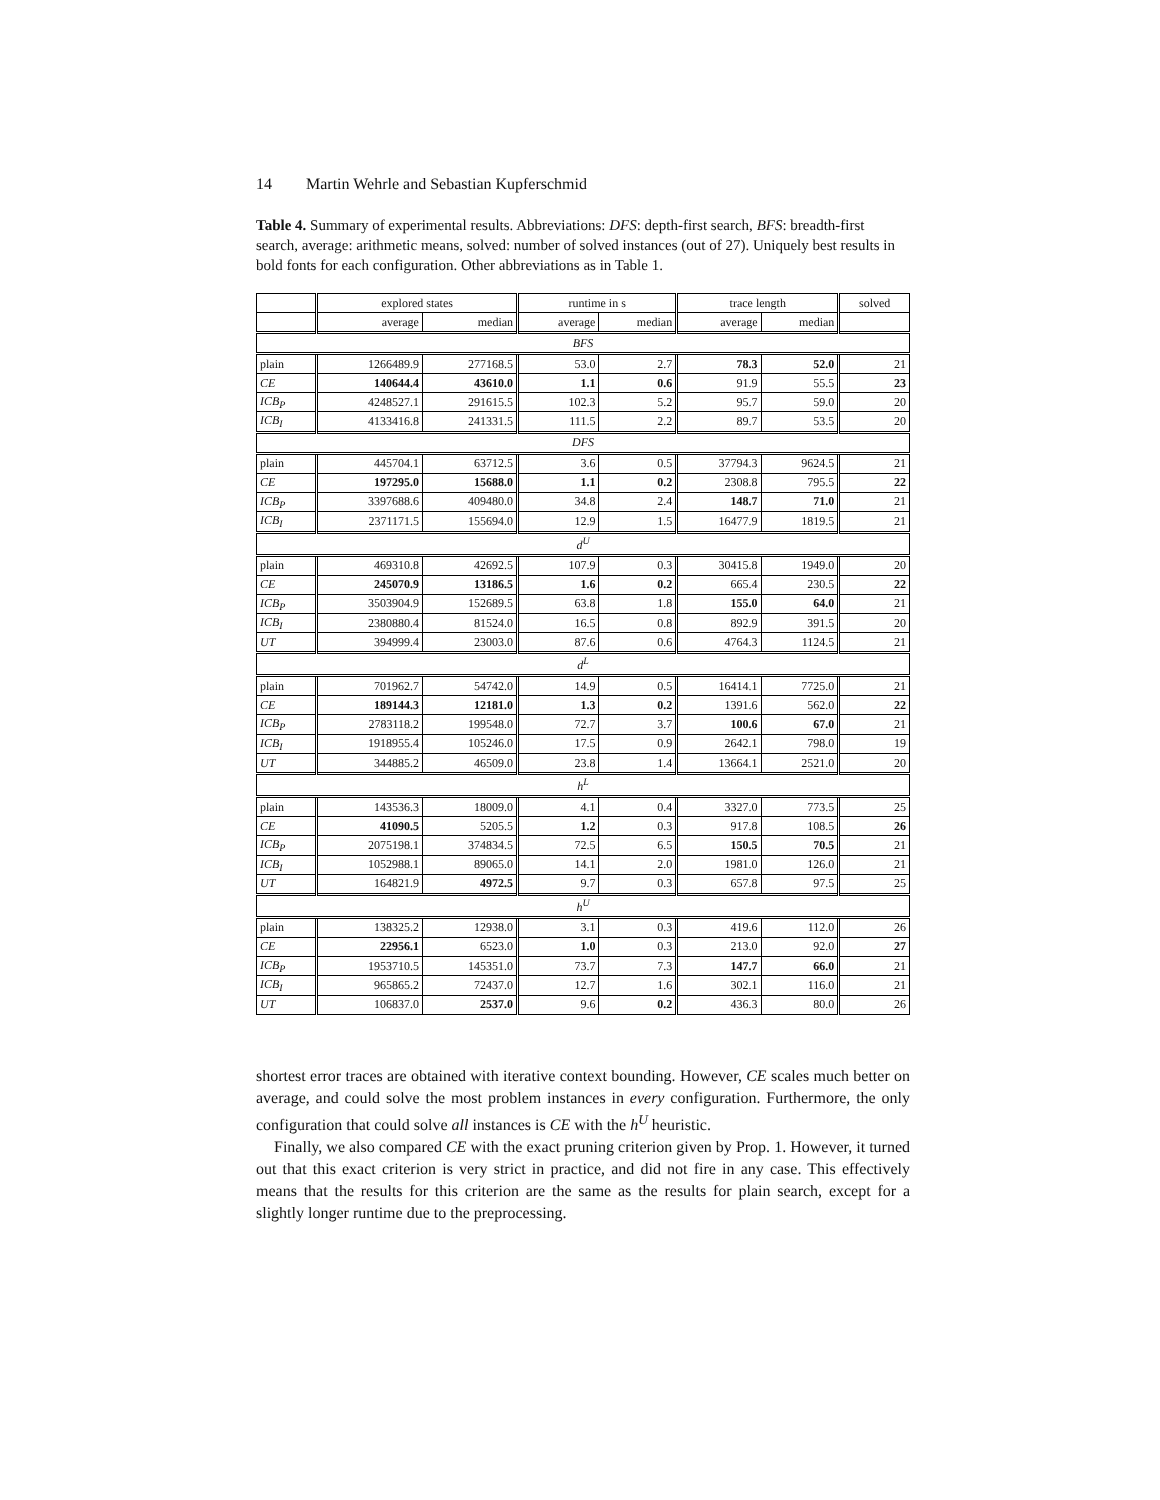14 Martin Wehrle and Sebastian Kupferschmid
Table 4. Summary of experimental results. Abbreviations: DFS: depth-first search, BFS: breadth-first search, average: arithmetic means, solved: number of solved instances (out of 27). Uniquely best results in bold fonts for each configuration. Other abbreviations as in Table 1.
| | explored states | | runtime in s | | trace length | | solved |
| --- | --- | --- | --- | --- | --- | --- | --- |
| | average | median | average | median | average | median | |
| BFS | | | | | | | |
| plain | 1266489.9 | 277168.5 | 53.0 | 2.7 | 78.3 | 52.0 | 21 |
| CE | 140644.4 | 43610.0 | 1.1 | 0.6 | 91.9 | 55.5 | 23 |
| ICB<sub>P</sub> | 4248527.1 | 291615.5 | 102.3 | 5.2 | 95.7 | 59.0 | 20 |
| ICB<sub>I</sub> | 4133416.8 | 241331.5 | 111.5 | 2.2 | 89.7 | 53.5 | 20 |
| DFS | | | | | | | |
| plain | 445704.1 | 63712.5 | 3.6 | 0.5 | 37794.3 | 9624.5 | 21 |
| CE | 197295.0 | 15688.0 | 1.1 | 0.2 | 2308.8 | 795.5 | 22 |
| ICB<sub>P</sub> | 3397688.6 | 409480.0 | 34.8 | 2.4 | 148.7 | 71.0 | 21 |
| ICB<sub>I</sub> | 2371171.5 | 155694.0 | 12.9 | 1.5 | 16477.9 | 1819.5 | 21 |
| d<sup>U</sup> | | | | | | | |
| plain | 469310.8 | 42692.5 | 107.9 | 0.3 | 30415.8 | 1949.0 | 20 |
| CE | 245070.9 | 13186.5 | 1.6 | 0.2 | 665.4 | 230.5 | 22 |
| ICB<sub>P</sub> | 3503904.9 | 152689.5 | 63.8 | 1.8 | 155.0 | 64.0 | 21 |
| ICB<sub>I</sub> | 2380880.4 | 81524.0 | 16.5 | 0.8 | 892.9 | 391.5 | 20 |
| UT | 394999.4 | 23003.0 | 87.6 | 0.6 | 4764.3 | 1124.5 | 21 |
| d<sup>L</sup> | | | | | | | |
| plain | 701962.7 | 54742.0 | 14.9 | 0.5 | 16414.1 | 7725.0 | 21 |
| CE | 189144.3 | 12181.0 | 1.3 | 0.2 | 1391.6 | 562.0 | 22 |
| ICB<sub>P</sub> | 2783118.2 | 199548.0 | 72.7 | 3.7 | 100.6 | 67.0 | 21 |
| ICB<sub>I</sub> | 1918955.4 | 105246.0 | 17.5 | 0.9 | 2642.1 | 798.0 | 19 |
| UT | 344885.2 | 46509.0 | 23.8 | 1.4 | 13664.1 | 2521.0 | 20 |
| h<sup>L</sup> | | | | | | | |
| plain | 143536.3 | 18009.0 | 4.1 | 0.4 | 3327.0 | 773.5 | 25 |
| CE | 41090.5 | 5205.5 | 1.2 | 0.3 | 917.8 | 108.5 | 26 |
| ICB<sub>P</sub> | 2075198.1 | 374834.5 | 72.5 | 6.5 | 150.5 | 70.5 | 21 |
| ICB<sub>I</sub> | 1052988.1 | 89065.0 | 14.1 | 2.0 | 1981.0 | 126.0 | 21 |
| UT | 164821.9 | 4972.5 | 9.7 | 0.3 | 657.8 | 97.5 | 25 |
| h<sup>U</sup> | | | | | | | |
| plain | 138325.2 | 12938.0 | 3.1 | 0.3 | 419.6 | 112.0 | 26 |
| CE | 22956.1 | 6523.0 | 1.0 | 0.3 | 213.0 | 92.0 | 27 |
| ICB<sub>P</sub> | 1953710.5 | 145351.0 | 73.7 | 7.3 | 147.7 | 66.0 | 21 |
| ICB<sub>I</sub> | 965865.2 | 72437.0 | 12.7 | 1.6 | 302.1 | 116.0 | 21 |
| UT | 106837.0 | 2537.0 | 9.6 | 0.2 | 436.3 | 80.0 | 26 |
shortest error traces are obtained with iterative context bounding. However, CE scales much better on average, and could solve the most problem instances in every configuration. Furthermore, the only configuration that could solve all instances is CE with the h<sup>U</sup> heuristic.
Finally, we also compared CE with the exact pruning criterion given by Prop. 1. However, it turned out that this exact criterion is very strict in practice, and did not fire in any case. This effectively means that the results for this criterion are the same as the results for plain search, except for a slightly longer runtime due to the preprocessing.